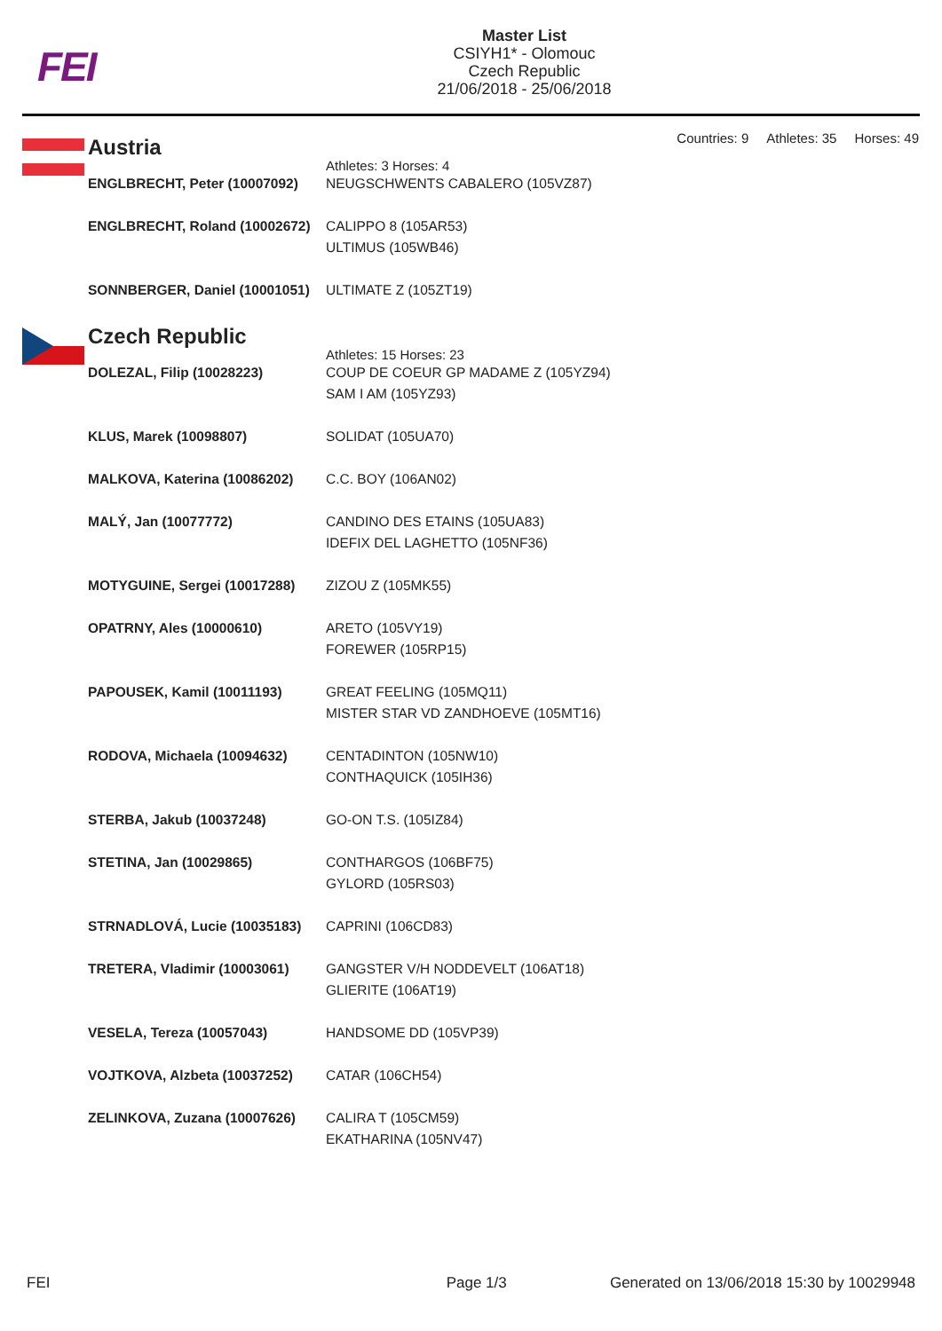FEI
Master List
CSIYH1* - Olomouc
Czech Republic
21/06/2018 - 25/06/2018
Countries: 9 Athletes: 35 Horses: 49
Austria
Athletes: 3 Horses: 4
| ENGLBRECHT, Peter (10007092) | NEUGSCHWENTS CABALERO (105VZ87) |
| ENGLBRECHT, Roland (10002672) | CALIPPO 8 (105AR53) ULTIMUS (105WB46) |
| SONNBERGER, Daniel (10001051) | ULTIMATE Z (105ZT19) |
Czech Republic
Athletes: 15 Horses: 23
| DOLEZAL, Filip (10028223) | COUP DE COEUR GP MADAME Z (105YZ94) SAM I AM (105YZ93) |
| KLUS, Marek (10098807) | SOLIDAT (105UA70) |
| MALKOVA, Katerina (10086202) | C.C. BOY (106AN02) |
| MALÝ, Jan (10077772) | CANDINO DES ETAINS (105UA83) IDEFIX DEL LAGHETTO (105NF36) |
| MOTYGUINE, Sergei (10017288) | ZIZOU Z (105MK55) |
| OPATRNY, Ales (10000610) | ARETO (105VY19) FOREWER (105RP15) |
| PAPOUSEK, Kamil (10011193) | GREAT FEELING (105MQ11) MISTER STAR VD ZANDHOEVE (105MT16) |
| RODOVA, Michaela (10094632) | CENTADINTON (105NW10) CONTHAQUICK (105IH36) |
| STERBA, Jakub (10037248) | GO-ON T.S. (105IZ84) |
| STETINA, Jan (10029865) | CONTHARGOS (106BF75) GYLORD (105RS03) |
| STRNADLOVÁ, Lucie (10035183) | CAPRINI (106CD83) |
| TRETERA, Vladimir (10003061) | GANGSTER V/H NODDEVELT (106AT18) GLIERITE (106AT19) |
| VESELA, Tereza (10057043) | HANDSOME DD (105VP39) |
| VOJTKOVA, Alzbeta (10037252) | CATAR (106CH54) |
| ZELINKOVA, Zuzana (10007626) | CALIRA T (105CM59) EKATHARINA (105NV47) |
FEI Page 1/3 Generated on 13/06/2018 15:30 by 10029948